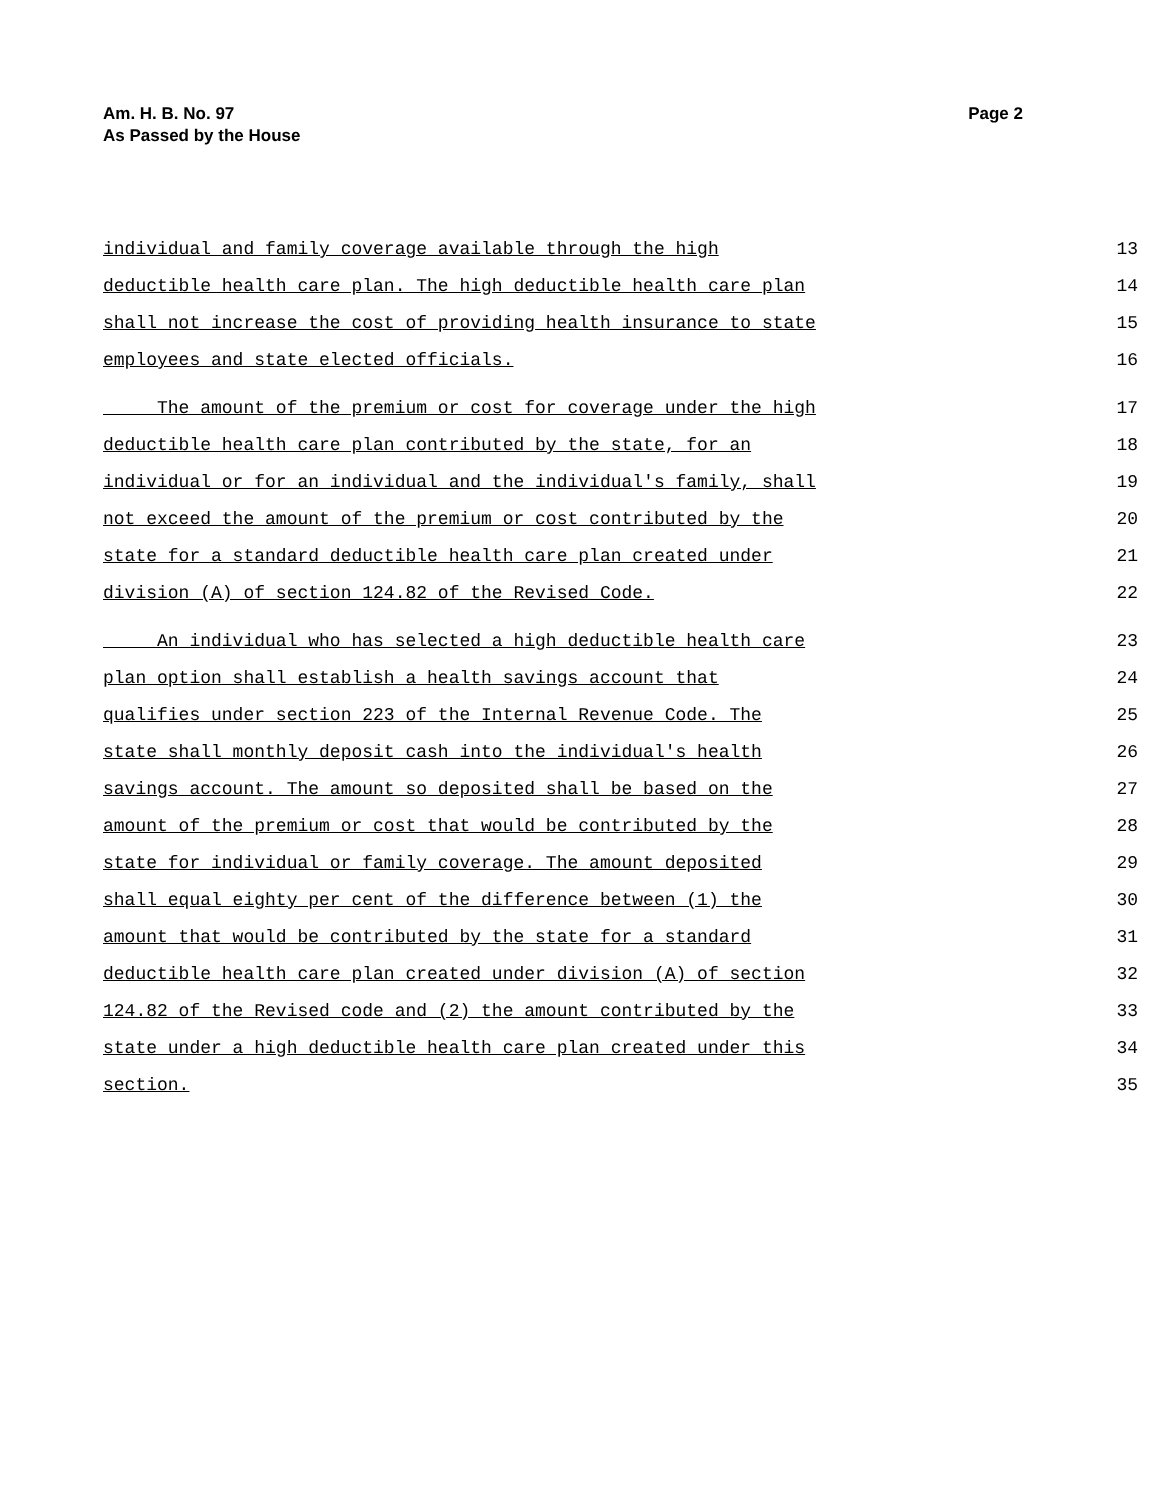Page 2 Am. H. B. No. 97
As Passed by the House
individual and family coverage available through the high 13
deductible health care plan. The high deductible health care plan 14
shall not increase the cost of providing health insurance to state 15
employees and state elected officials. 16
The amount of the premium or cost for coverage under the high 17
deductible health care plan contributed by the state, for an 18
individual or for an individual and the individual's family, shall 19
not exceed the amount of the premium or cost contributed by the 20
state for a standard deductible health care plan created under 21
division (A) of section 124.82 of the Revised Code. 22
An individual who has selected a high deductible health care 23
plan option shall establish a health savings account that 24
qualifies under section 223 of the Internal Revenue Code. The 25
state shall monthly deposit cash into the individual's health 26
savings account. The amount so deposited shall be based on the 27
amount of the premium or cost that would be contributed by the 28
state for individual or family coverage. The amount deposited 29
shall equal eighty per cent of the difference between (1) the 30
amount that would be contributed by the state for a standard 31
deductible health care plan created under division (A) of section 32
124.82 of the Revised code and (2) the amount contributed by the 33
state under a high deductible health care plan created under this 34
section. 35